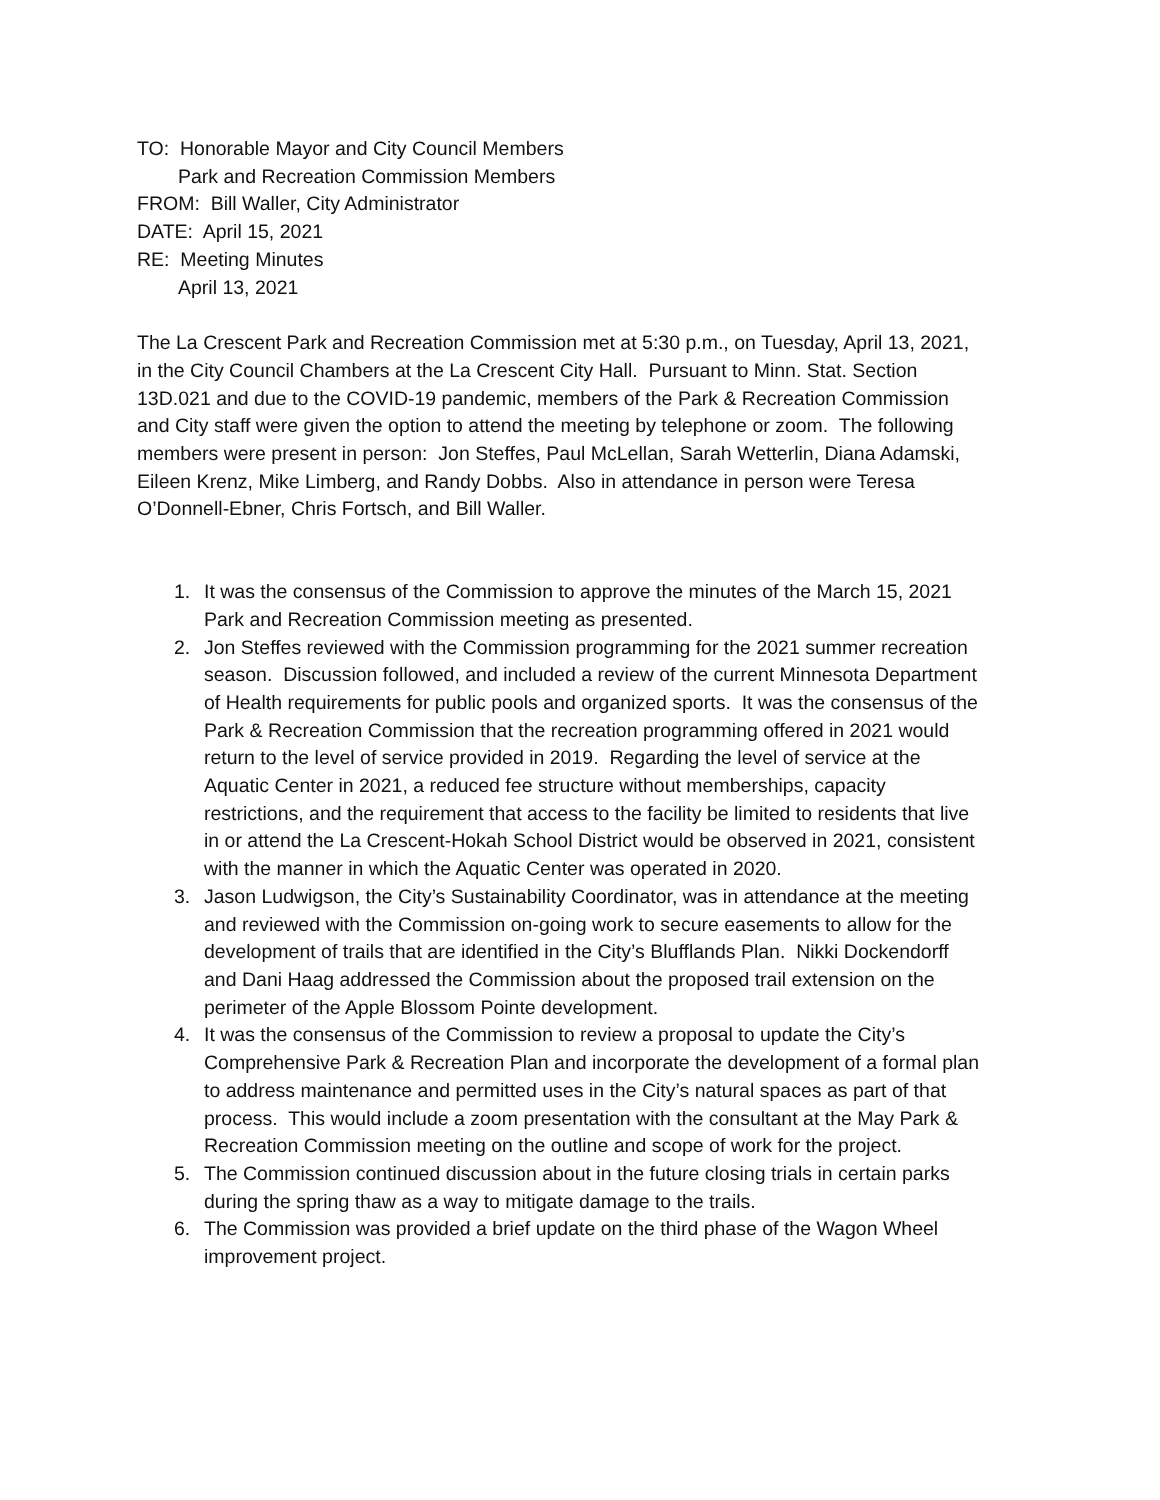TO: Honorable Mayor and City Council Members
Park and Recreation Commission Members
FROM: Bill Waller, City Administrator
DATE: April 15, 2021
RE: Meeting Minutes
April 13, 2021
The La Crescent Park and Recreation Commission met at 5:30 p.m., on Tuesday, April 13, 2021, in the City Council Chambers at the La Crescent City Hall. Pursuant to Minn. Stat. Section 13D.021 and due to the COVID-19 pandemic, members of the Park & Recreation Commission and City staff were given the option to attend the meeting by telephone or zoom. The following members were present in person: Jon Steffes, Paul McLellan, Sarah Wetterlin, Diana Adamski, Eileen Krenz, Mike Limberg, and Randy Dobbs. Also in attendance in person were Teresa O’Donnell-Ebner, Chris Fortsch, and Bill Waller.
1. It was the consensus of the Commission to approve the minutes of the March 15, 2021 Park and Recreation Commission meeting as presented.
2. Jon Steffes reviewed with the Commission programming for the 2021 summer recreation season. Discussion followed, and included a review of the current Minnesota Department of Health requirements for public pools and organized sports. It was the consensus of the Park & Recreation Commission that the recreation programming offered in 2021 would return to the level of service provided in 2019. Regarding the level of service at the Aquatic Center in 2021, a reduced fee structure without memberships, capacity restrictions, and the requirement that access to the facility be limited to residents that live in or attend the La Crescent-Hokah School District would be observed in 2021, consistent with the manner in which the Aquatic Center was operated in 2020.
3. Jason Ludwigson, the City’s Sustainability Coordinator, was in attendance at the meeting and reviewed with the Commission on-going work to secure easements to allow for the development of trails that are identified in the City’s Blufflands Plan. Nikki Dockendorff and Dani Haag addressed the Commission about the proposed trail extension on the perimeter of the Apple Blossom Pointe development.
4. It was the consensus of the Commission to review a proposal to update the City’s Comprehensive Park & Recreation Plan and incorporate the development of a formal plan to address maintenance and permitted uses in the City’s natural spaces as part of that process. This would include a zoom presentation with the consultant at the May Park & Recreation Commission meeting on the outline and scope of work for the project.
5. The Commission continued discussion about in the future closing trials in certain parks during the spring thaw as a way to mitigate damage to the trails.
6. The Commission was provided a brief update on the third phase of the Wagon Wheel improvement project.